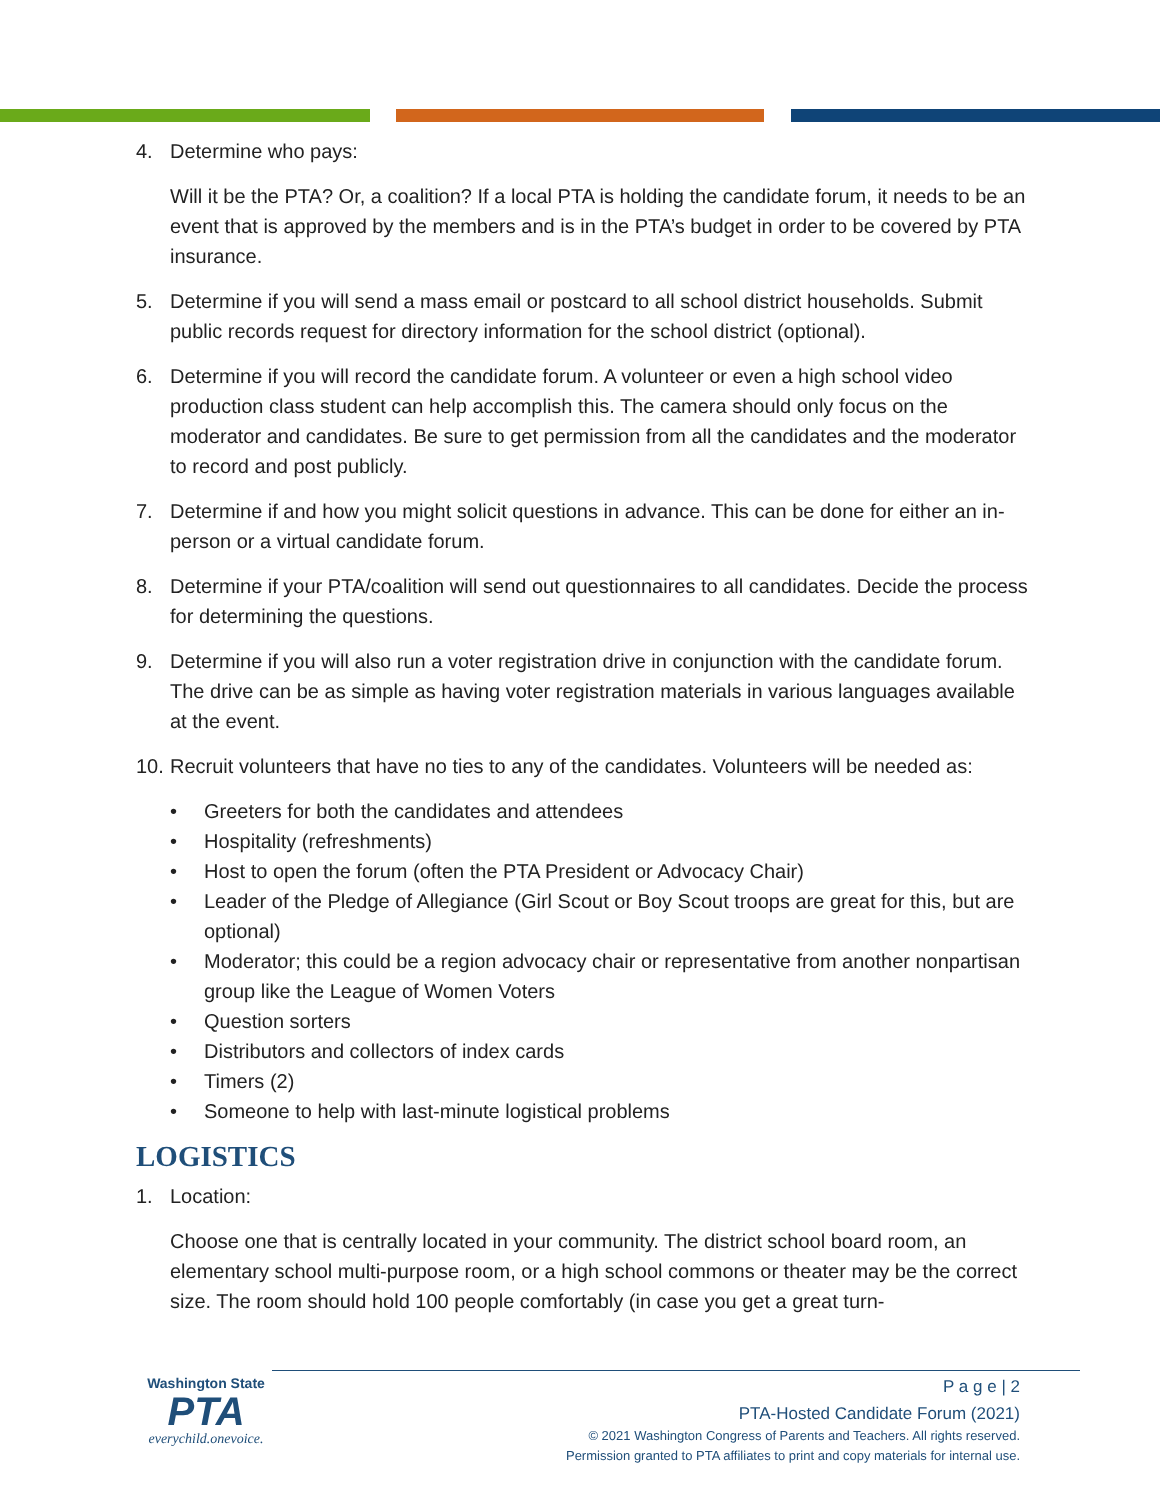4. Determine who pays:
Will it be the PTA? Or, a coalition? If a local PTA is holding the candidate forum, it needs to be an event that is approved by the members and is in the PTA’s budget in order to be covered by PTA insurance.
5. Determine if you will send a mass email or postcard to all school district households. Submit public records request for directory information for the school district (optional).
6. Determine if you will record the candidate forum. A volunteer or even a high school video production class student can help accomplish this. The camera should only focus on the moderator and candidates. Be sure to get permission from all the candidates and the moderator to record and post publicly.
7. Determine if and how you might solicit questions in advance. This can be done for either an in-person or a virtual candidate forum.
8. Determine if your PTA/coalition will send out questionnaires to all candidates. Decide the process for determining the questions.
9. Determine if you will also run a voter registration drive in conjunction with the candidate forum. The drive can be as simple as having voter registration materials in various languages available at the event.
10. Recruit volunteers that have no ties to any of the candidates. Volunteers will be needed as:
• Greeters for both the candidates and attendees
• Hospitality (refreshments)
• Host to open the forum (often the PTA President or Advocacy Chair)
• Leader of the Pledge of Allegiance (Girl Scout or Boy Scout troops are great for this, but are optional)
• Moderator; this could be a region advocacy chair or representative from another nonpartisan group like the League of Women Voters
• Question sorters
• Distributors and collectors of index cards
• Timers (2)
• Someone to help with last-minute logistical problems
LOGISTICS
1. Location:
Choose one that is centrally located in your community. The district school board room, an elementary school multi-purpose room, or a high school commons or theater may be the correct size. The room should hold 100 people comfortably (in case you get a great turn-
Washington State
PTA
everychild.onevoice.
P a g e | 2
PTA-Hosted Candidate Forum (2021)
© 2021 Washington Congress of Parents and Teachers. All rights reserved.
Permission granted to PTA affiliates to print and copy materials for internal use.